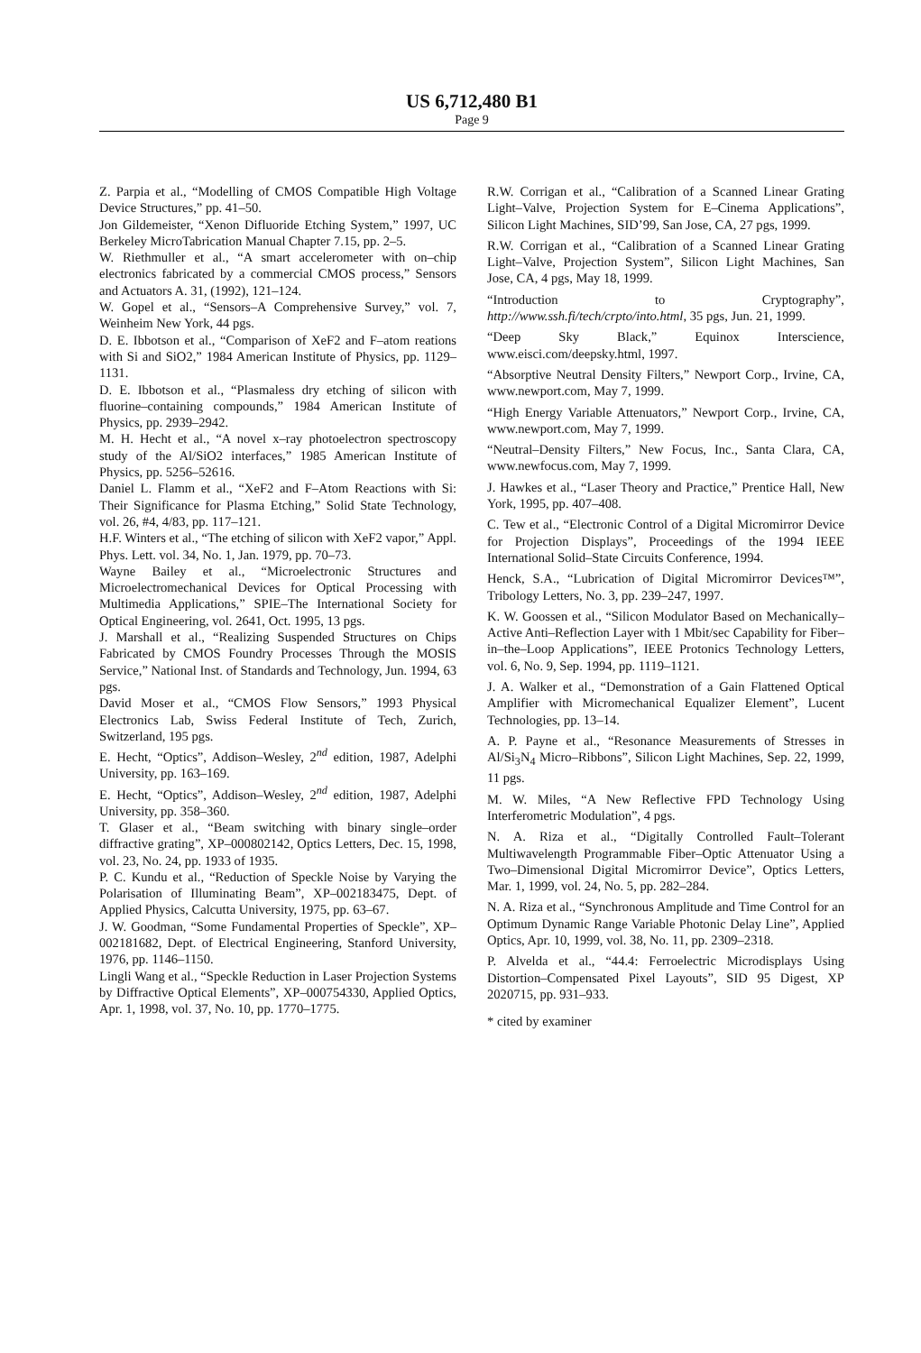US 6,712,480 B1
Page 9
Z. Parpia et al., “Modelling of CMOS Compatible High Voltage Device Structures,” pp. 41–50.
Jon Gildemeister, “Xenon Difluoride Etching System,” 1997, UC Berkeley MicroTabrication Manual Chapter 7.15, pp. 2–5.
W. Riethmuller et al., “A smart accelerometer with on–chip electronics fabricated by a commercial CMOS process,” Sensors and Actuators A. 31, (1992), 121–124.
W. Gopel et al., “Sensors–A Comprehensive Survey,” vol. 7, Weinheim New York, 44 pgs.
D. E. Ibbotson et al., “Comparison of XeF2 and F–atom reations with Si and SiO2,” 1984 American Institute of Physics, pp. 1129–1131.
D. E. Ibbotson et al., “Plasmaless dry etching of silicon with fluorine–containing compounds,” 1984 American Institute of Physics, pp. 2939–2942.
M. H. Hecht et al., “A novel x–ray photoelectron spectroscopy study of the Al/SiO2 interfaces,” 1985 American Institute of Physics, pp. 5256–52616.
Daniel L. Flamm et al., “XeF2 and F–Atom Reactions with Si: Their Significance for Plasma Etching,” Solid State Technology, vol. 26, #4, 4/83, pp. 117–121.
H.F. Winters et al., “The etching of silicon with XeF2 vapor,” Appl. Phys. Lett. vol. 34, No. 1, Jan. 1979, pp. 70–73.
Wayne Bailey et al., “Microelectronic Structures and Microelectromechanical Devices for Optical Processing with Multimedia Applications,” SPIE–The International Society for Optical Engineering, vol. 2641, Oct. 1995, 13 pgs.
J. Marshall et al., “Realizing Suspended Structures on Chips Fabricated by CMOS Foundry Processes Through the MOSIS Service,” National Inst. of Standards and Technology, Jun. 1994, 63 pgs.
David Moser et al., “CMOS Flow Sensors,” 1993 Physical Electronics Lab, Swiss Federal Institute of Tech, Zurich, Switzerland, 195 pgs.
E. Hecht, “Optics”, Addison–Wesley, 2<sup>nd</sup> edition, 1987, Adelphi University, pp. 163–169.
E. Hecht, “Optics”, Addison–Wesley, 2<sup>nd</sup> edition, 1987, Adelphi University, pp. 358–360.
T. Glaser et al., “Beam switching with binary single–order diffractive grating”, XP–000802142, Optics Letters, Dec. 15, 1998, vol. 23, No. 24, pp. 1933 of 1935.
P. C. Kundu et al., “Reduction of Speckle Noise by Varying the Polarisation of Illuminating Beam”, XP–002183475, Dept. of Applied Physics, Calcutta University, 1975, pp. 63–67.
J. W. Goodman, “Some Fundamental Properties of Speckle”, XP–002181682, Dept. of Electrical Engineering, Stanford University, 1976, pp. 1146–1150.
Lingli Wang et al., “Speckle Reduction in Laser Projection Systems by Diffractive Optical Elements”, XP–000754330, Applied Optics, Apr. 1, 1998, vol. 37, No. 10, pp. 1770–1775.
R.W. Corrigan et al., “Calibration of a Scanned Linear Grating Light–Valve, Projection System for E–Cinema Applications”, Silicon Light Machines, SID’99, San Jose, CA, 27 pgs, 1999.
R.W. Corrigan et al., “Calibration of a Scanned Linear Grating Light–Valve, Projection System”, Silicon Light Machines, San Jose, CA, 4 pgs, May 18, 1999.
“Introduction to Cryptography”, http://www.ssh.fi/tech/crpto/into.html, 35 pgs, Jun. 21, 1999.
“Deep Sky Black,” Equinox Interscience, www.eisci.com/deepsky.html, 1997.
“Absorptive Neutral Density Filters,” Newport Corp., Irvine, CA, www.newport.com, May 7, 1999.
“High Energy Variable Attenuators,” Newport Corp., Irvine, CA, www.newport.com, May 7, 1999.
“Neutral–Density Filters,” New Focus, Inc., Santa Clara, CA, www.newfocus.com, May 7, 1999.
J. Hawkes et al., “Laser Theory and Practice,” Prentice Hall, New York, 1995, pp. 407–408.
C. Tew et al., “Electronic Control of a Digital Micromirror Device for Projection Displays”, Proceedings of the 1994 IEEE International Solid–State Circuits Conference, 1994.
Henck, S.A., “Lubrication of Digital Micromirror Devices™”, Tribology Letters, No. 3, pp. 239–247, 1997.
K. W. Goossen et al., “Silicon Modulator Based on Mechanically–Active Anti–Reflection Layer with 1 Mbit/sec Capability for Fiber–in–the–Loop Applications”, IEEE Protonics Technology Letters, vol. 6, No. 9, Sep. 1994, pp. 1119–1121.
J. A. Walker et al., “Demonstration of a Gain Flattened Optical Amplifier with Micromechanical Equalizer Element”, Lucent Technologies, pp. 13–14.
A. P. Payne et al., “Resonance Measurements of Stresses in Al/Si<sub>3</sub>N<sub>4</sub> Micro–Ribbons”, Silicon Light Machines, Sep. 22, 1999, 11 pgs.
M. W. Miles, “A New Reflective FPD Technology Using Interferometric Modulation”, 4 pgs.
N. A. Riza et al., “Digitally Controlled Fault–Tolerant Multiwavelength Programmable Fiber–Optic Attenuator Using a Two–Dimensional Digital Micromirror Device”, Optics Letters, Mar. 1, 1999, vol. 24, No. 5, pp. 282–284.
N. A. Riza et al., “Synchronous Amplitude and Time Control for an Optimum Dynamic Range Variable Photonic Delay Line”, Applied Optics, Apr. 10, 1999, vol. 38, No. 11, pp. 2309–2318.
P. Alvelda et al., “44.4: Ferroelectric Microdisplays Using Distortion–Compensated Pixel Layouts”, SID 95 Digest, XP 2020715, pp. 931–933.
* cited by examiner